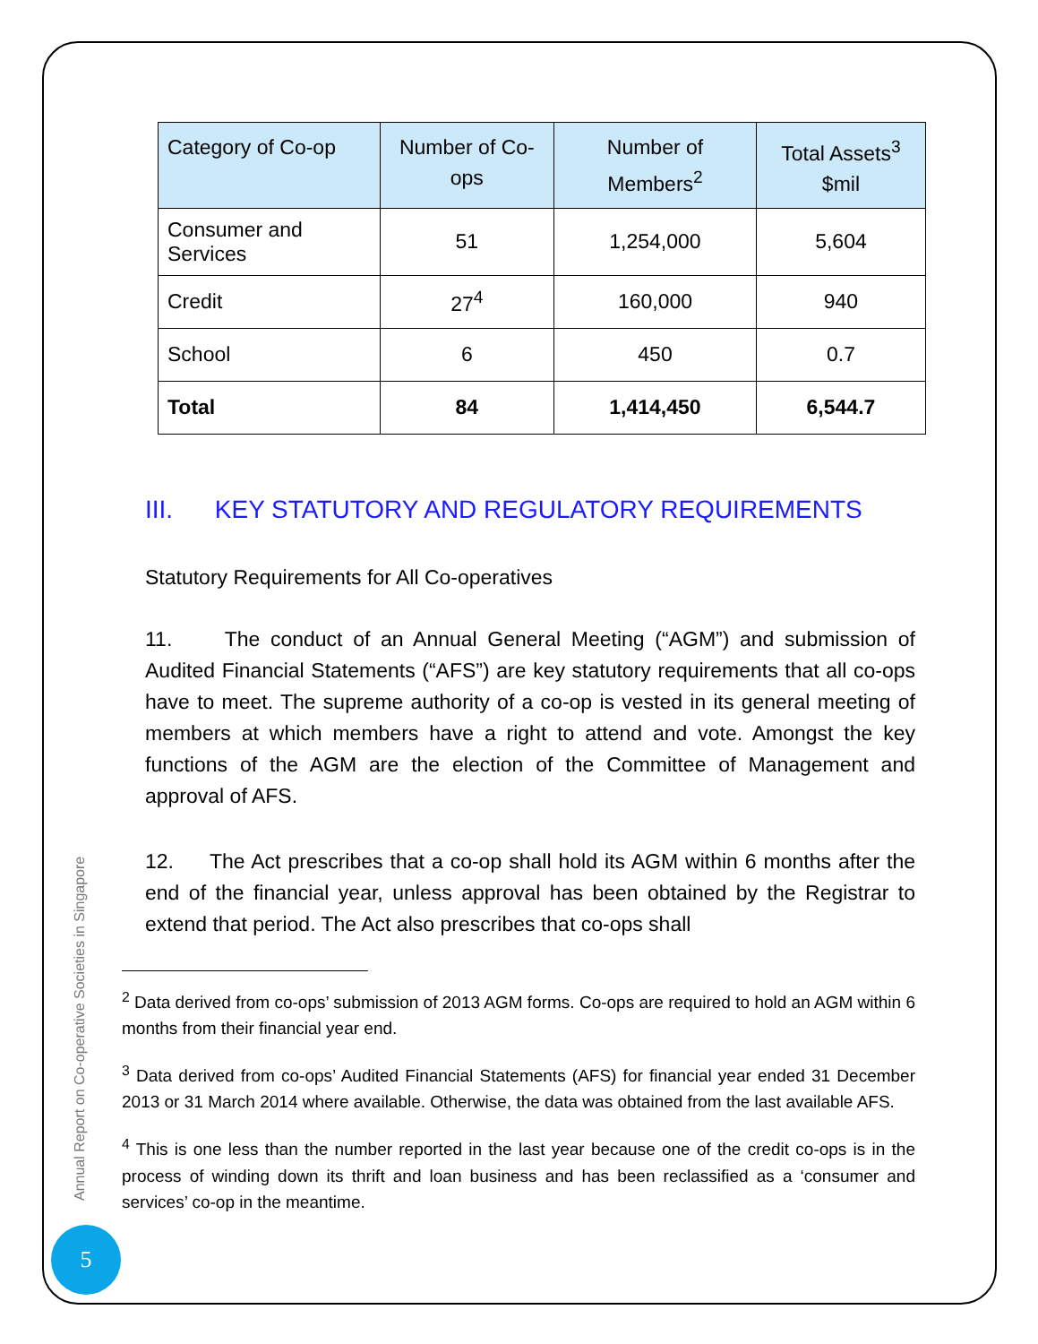| Category of Co-op | Number of Co-ops | Number of Members<sup>2</sup> | Total Assets<sup>3</sup> $mil |
| --- | --- | --- | --- |
| Consumer and Services | 51 | 1,254,000 | 5,604 |
| Credit | 27<sup>4</sup> | 160,000 | 940 |
| School | 6 | 450 | 0.7 |
| Total | 84 | 1,414,450 | 6,544.7 |
III. KEY STATUTORY AND REGULATORY REQUIREMENTS
Statutory Requirements for All Co-operatives
11. The conduct of an Annual General Meeting (“AGM”) and submission of Audited Financial Statements (“AFS”) are key statutory requirements that all co-ops have to meet. The supreme authority of a co-op is vested in its general meeting of members at which members have a right to attend and vote. Amongst the key functions of the AGM are the election of the Committee of Management and approval of AFS.
12. The Act prescribes that a co-op shall hold its AGM within 6 months after the end of the financial year, unless approval has been obtained by the Registrar to extend that period. The Act also prescribes that co-ops shall
<sup>2</sup> Data derived from co-ops’ submission of 2013 AGM forms. Co-ops are required to hold an AGM within 6 months from their financial year end.
<sup>3</sup> Data derived from co-ops’ Audited Financial Statements (AFS) for financial year ended 31 December 2013 or 31 March 2014 where available. Otherwise, the data was obtained from the last available AFS.
<sup>4</sup> This is one less than the number reported in the last year because one of the credit co-ops is in the process of winding down its thrift and loan business and has been reclassified as a ‘consumer and services’ co-op in the meantime.
Annual Report on Co-operative Societies in Singapore
5